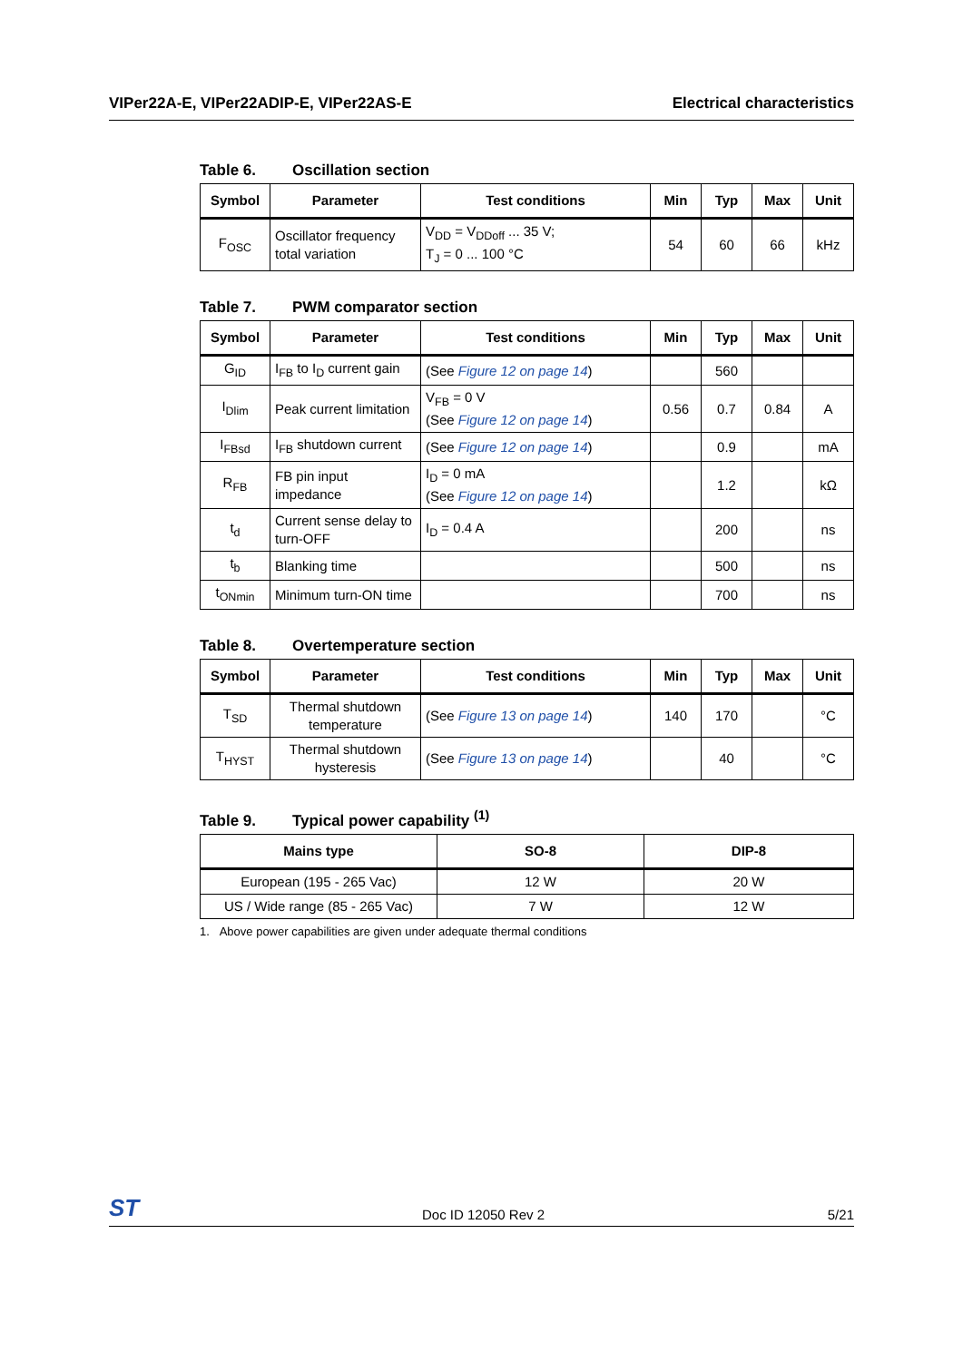VIPer22A-E, VIPer22ADIP-E, VIPer22AS-E
Electrical characteristics
Table 6. Oscillation section
| Symbol | Parameter | Test conditions | Min | Typ | Max | Unit |
| --- | --- | --- | --- | --- | --- | --- |
| F<sub>OSC</sub> | Oscillator frequency total variation | V<sub>DD</sub> = V<sub>DDoff</sub> ... 35 V; T<sub>J</sub> = 0 ... 100 °C | 54 | 60 | 66 | kHz |
Table 7. PWM comparator section
| Symbol | Parameter | Test conditions | Min | Typ | Max | Unit |
| --- | --- | --- | --- | --- | --- | --- |
| G<sub>ID</sub> | I<sub>FB</sub> to I<sub>D</sub> current gain | (See Figure 12 on page 14 ) | | 560 | | |
| I<sub>Dlim</sub> | Peak current limitation | V<sub>FB</sub> = 0 V (See Figure 12 on page 14 ) | 0.56 | 0.7 | 0.84 | A |
| I<sub>FBsd</sub> | I<sub>FB</sub> shutdown current | (See Figure 12 on page 14 ) | | 0.9 | | mA |
| R<sub>FB</sub> | FB pin input impedance | I<sub>D</sub> = 0 mA (See Figure 12 on page 14 ) | | 1.2 | | kΩ |
| t<sub>d</sub> | Current sense delay to turn-OFF | I<sub>D</sub> = 0.4 A | | 200 | | ns |
| t<sub>b</sub> | Blanking time | | | 500 | | ns |
| t<sub>ONmin</sub> | Minimum turn-ON time | | | 700 | | ns |
Table 8. Overtemperature section
| Symbol | Parameter | Test conditions | Min | Typ | Max | Unit |
| --- | --- | --- | --- | --- | --- | --- |
| T<sub>SD</sub> | Thermal shutdown temperature | (See Figure 13 on page 14 ) | 140 | 170 | | °C |
| T<sub>HYST</sub> | Thermal shutdown hysteresis | (See Figure 13 on page 14 ) | | 40 | | °C |
Table 9. Typical power capability <sup>(1)</sup>
| Mains type | SO-8 | DIP-8 |
| --- | --- | --- |
| European (195 - 265 Vac) | 12 W | 20 W |
| US / Wide range (85 - 265 Vac) | 7 W | 12 W |
1. Above power capabilities are given under adequate thermal conditions
ST Doc ID 12050 Rev 2 5/21